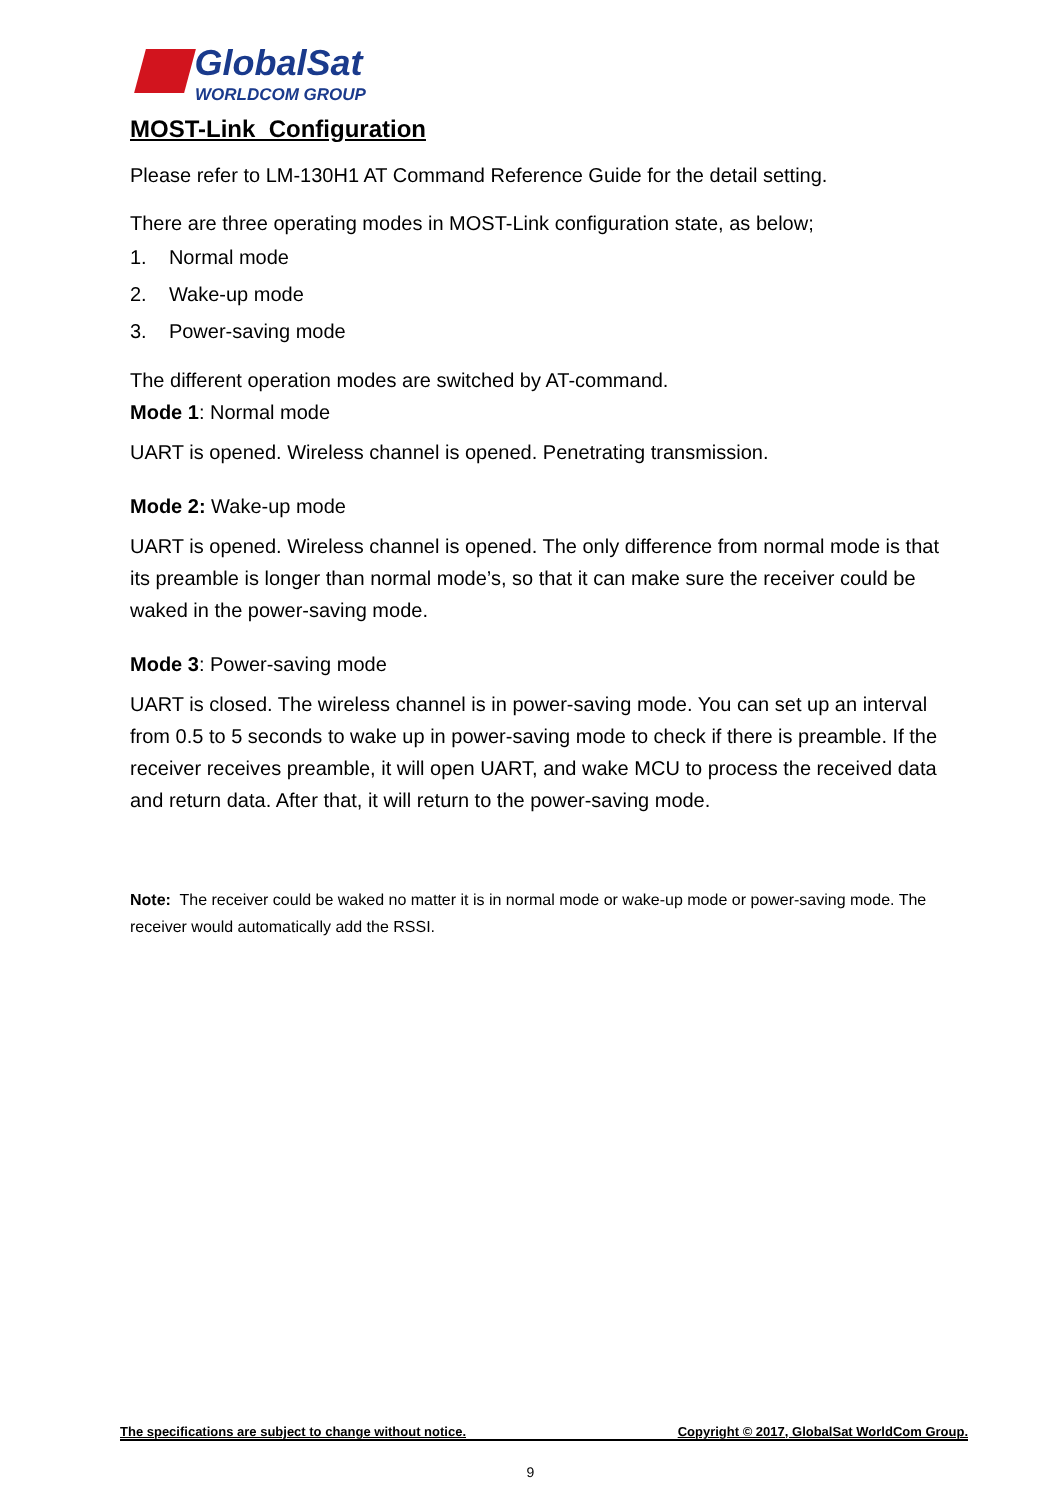GlobalSat
WORLDCOM GROUP
MOST-Link Configuration
Please refer to LM-130H1 AT Command Reference Guide for the detail setting.
There are three operating modes in MOST-Link configuration state, as below;
1. Normal mode
2. Wake-up mode
3. Power-saving mode
The different operation modes are switched by AT-command.
Mode 1: Normal mode
UART is opened. Wireless channel is opened. Penetrating transmission.
Mode 2: Wake-up mode
UART is opened. Wireless channel is opened. The only difference from normal mode is that its preamble is longer than normal mode’s, so that it can make sure the receiver could be waked in the power-saving mode.
Mode 3: Power-saving mode
UART is closed. The wireless channel is in power-saving mode. You can set up an interval from 0.5 to 5 seconds to wake up in power-saving mode to check if there is preamble. If the receiver receives preamble, it will open UART, and wake MCU to process the received data and return data. After that, it will return to the power-saving mode.
Note: The receiver could be waked no matter it is in normal mode or wake-up mode or power-saving mode. The receiver would automatically add the RSSI.
The specifications are subject to change without notice. Copyright © 2017, GlobalSat WorldCom Group.
9